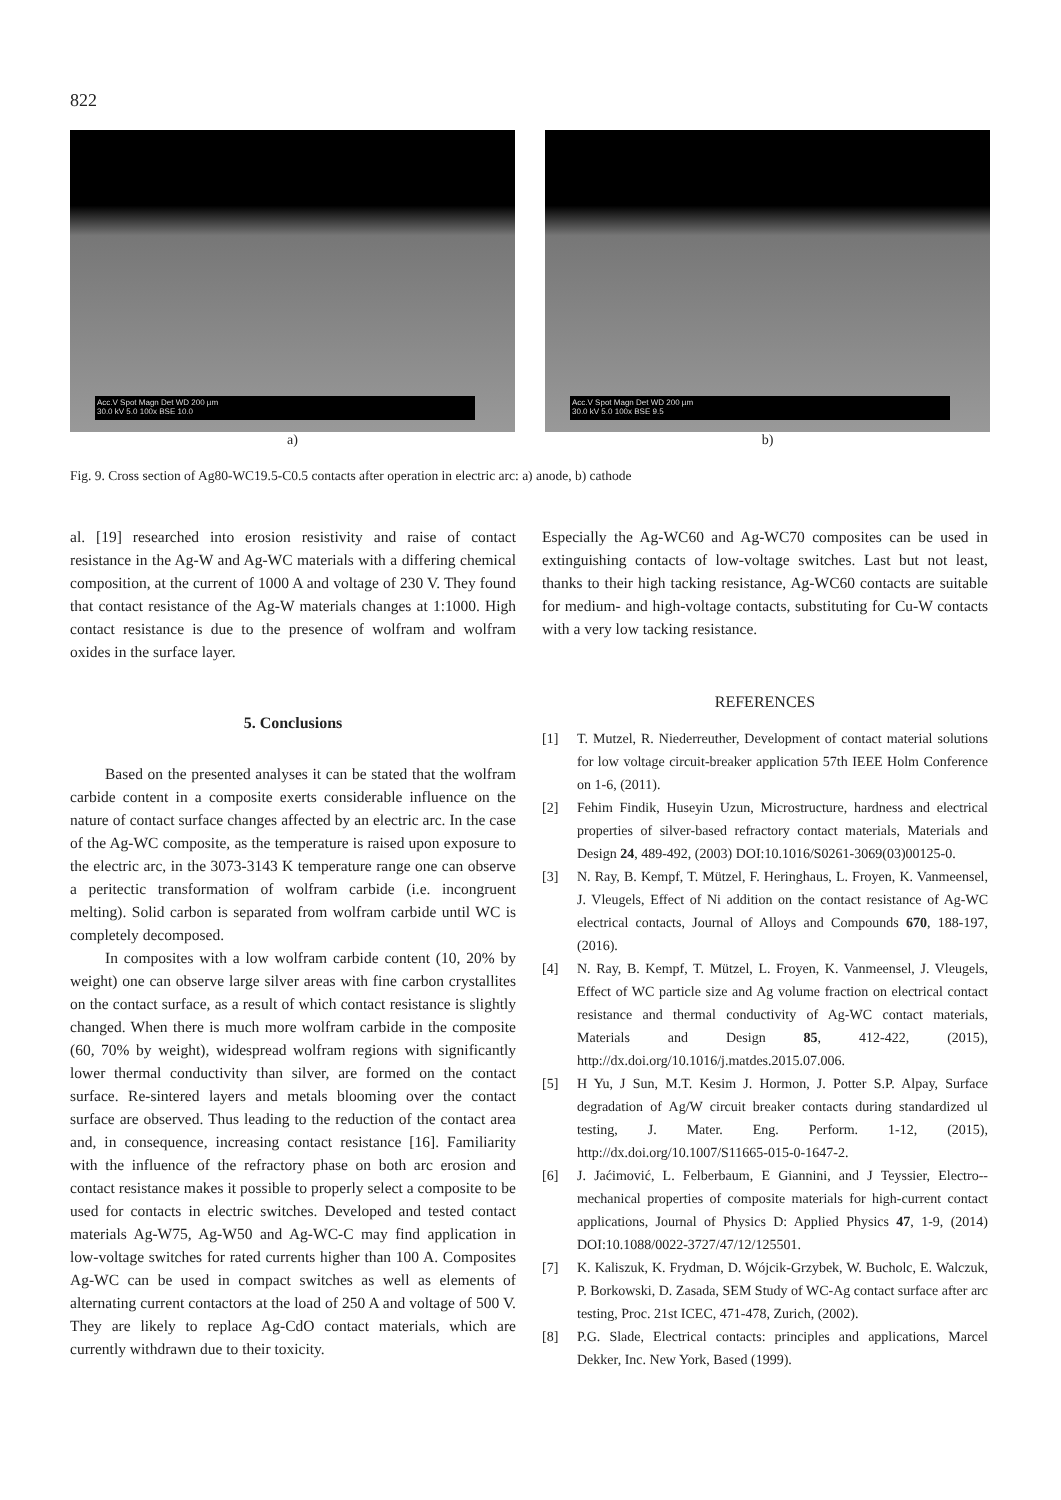822
Acc.V Spot Magn Det WD 200 µm
30.0 kV 5.0 100x BSE 10.0
a)
Acc.V Spot Magn Det WD 200 µm
30.0 kV 5.0 100x BSE 9.5
b)
Fig. 9. Cross section of Ag80-WC19.5-C0.5 contacts after operation in electric arc: a) anode, b) cathode
al. [19] researched into erosion resistivity and raise of contact resistance in the Ag-W and Ag-WC materials with a differing chemical composition, at the current of 1000 A and voltage of 230 V. They found that contact resistance of the Ag-W materials changes at 1:1000. High contact resistance is due to the presence of wolfram and wolfram oxides in the surface layer.
5. Conclusions
Based on the presented analyses it can be stated that the wolfram carbide content in a composite exerts considerable influence on the nature of contact surface changes affected by an electric arc. In the case of the Ag-WC composite, as the temperature is raised upon exposure to the electric arc, in the 3073-3143 K temperature range one can observe a peritectic transformation of wolfram carbide (i.e. incongruent melting). Solid carbon is separated from wolfram carbide until WC is completely decomposed.
In composites with a low wolfram carbide content (10, 20% by weight) one can observe large silver areas with fine carbon crystallites on the contact surface, as a result of which contact resistance is slightly changed. When there is much more wolfram carbide in the composite (60, 70% by weight), widespread wolfram regions with significantly lower thermal conductivity than silver, are formed on the contact surface. Re-sintered layers and metals blooming over the contact surface are observed. Thus leading to the reduction of the contact area and, in consequence, increasing contact resistance [16]. Familiarity with the influence of the refractory phase on both arc erosion and contact resistance makes it possible to properly select a composite to be used for contacts in electric switches. Developed and tested contact materials Ag-W75, Ag-W50 and Ag-WC-C may find application in low-voltage switches for rated currents higher than 100 A. Composites Ag-WC can be used in compact switches as well as elements of alternating current contactors at the load of 250 A and voltage of 500 V. They are likely to replace Ag-CdO contact materials, which are currently withdrawn due to their toxicity.
Especially the Ag-WC60 and Ag-WC70 composites can be used in extinguishing contacts of low-voltage switches. Last but not least, thanks to their high tacking resistance, Ag-WC60 contacts are suitable for medium- and high-voltage contacts, substituting for Cu-W contacts with a very low tacking resistance.
REFERENCES
[1] T. Mutzel, R. Niederreuther, Development of contact material solutions for low voltage circuit-breaker application 57th IEEE Holm Conference on 1-6, (2011).
[2] Fehim Findik, Huseyin Uzun, Microstructure, hardness and electrical properties of silver-based refractory contact materials, Materials and Design 24, 489-492, (2003) DOI:10.1016/S0261-3069(03)00125-0.
[3] N. Ray, B. Kempf, T. Mützel, F. Heringhaus, L. Froyen, K. Vanmeensel, J. Vleugels, Effect of Ni addition on the contact resistance of Ag-WC electrical contacts, Journal of Alloys and Compounds 670, 188-197, (2016).
[4] N. Ray, B. Kempf, T. Mützel, L. Froyen, K. Vanmeensel, J. Vleugels, Effect of WC particle size and Ag volume fraction on electrical contact resistance and thermal conductivity of Ag-WC contact materials, Materials and Design 85, 412-422, (2015), http://dx.doi.org/10.1016/j.matdes.2015.07.006.
[5] H Yu, J Sun, M.T. Kesim J. Hormon, J. Potter S.P. Alpay, Surface degradation of Ag/W circuit breaker contacts during standardized ul testing, J. Mater. Eng. Perform. 1-12, (2015), http://dx.doi.org/10.1007/S11665-015-0-1647-2.
[6] J. Jaćimović, L. Felberbaum, E Giannini, and J Teyssier, Electro--mechanical properties of composite materials for high-current contact applications, Journal of Physics D: Applied Physics 47, 1-9, (2014) DOI:10.1088/0022-3727/47/12/125501.
[7] K. Kaliszuk, K. Frydman, D. Wójcik-Grzybek, W. Bucholc, E. Walczuk, P. Borkowski, D. Zasada, SEM Study of WC-Ag contact surface after arc testing, Proc. 21st ICEC, 471-478, Zurich, (2002).
[8] P.G. Slade, Electrical contacts: principles and applications, Marcel Dekker, Inc. New York, Based (1999).